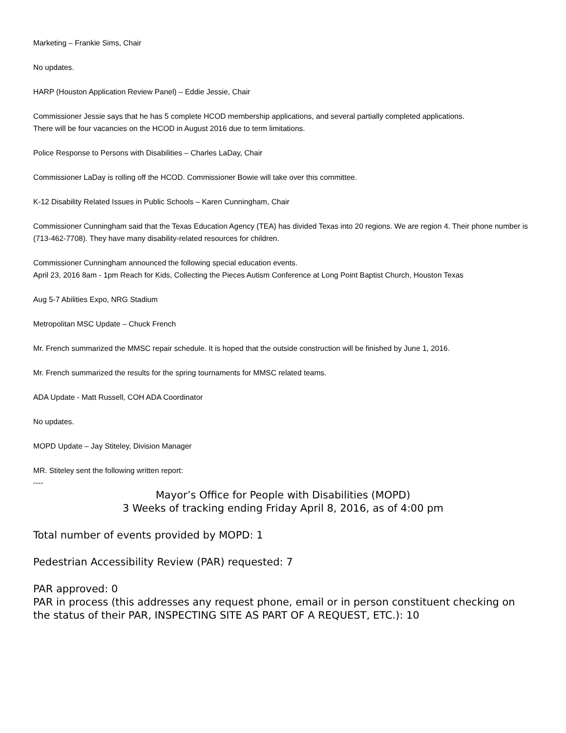Marketing – Frankie Sims, Chair
No updates.
HARP (Houston Application Review Panel) – Eddie Jessie, Chair
Commissioner Jessie says that he has 5 complete HCOD membership applications, and several partially completed applications.
There will be four vacancies on the HCOD in August 2016 due to term limitations.
Police Response to Persons with Disabilities – Charles LaDay, Chair
Commissioner LaDay is rolling off the HCOD. Commissioner Bowie will take over this committee.
K-12 Disability Related Issues in Public Schools – Karen Cunningham, Chair
Commissioner Cunningham said that the Texas Education Agency (TEA) has divided Texas into 20 regions. We are region 4. Their phone number is (713-462-7708). They have many disability-related resources for children.
Commissioner Cunningham announced the following special education events.
April 23, 2016 8am - 1pm Reach for Kids, Collecting the Pieces Autism Conference at Long Point Baptist Church, Houston Texas
Aug 5-7 Abilities Expo, NRG Stadium
Metropolitan MSC Update – Chuck French
Mr. French summarized the MMSC repair schedule. It is hoped that the outside construction will be finished by June 1, 2016.
Mr. French summarized the results for the spring tournaments for MMSC related teams.
ADA Update - Matt Russell, COH ADA Coordinator
No updates.
MOPD Update – Jay Stiteley, Division Manager
MR. Stiteley sent the following written report:
----
Mayor’s Office for People with Disabilities (MOPD)
3 Weeks of tracking ending Friday April 8, 2016, as of 4:00 pm
Total number of events provided by MOPD: 1
Pedestrian Accessibility Review (PAR) requested: 7
PAR approved: 0
PAR in process (this addresses any request phone, email or in person constituent checking on the status of their PAR, INSPECTING SITE AS PART OF A REQUEST, ETC.): 10